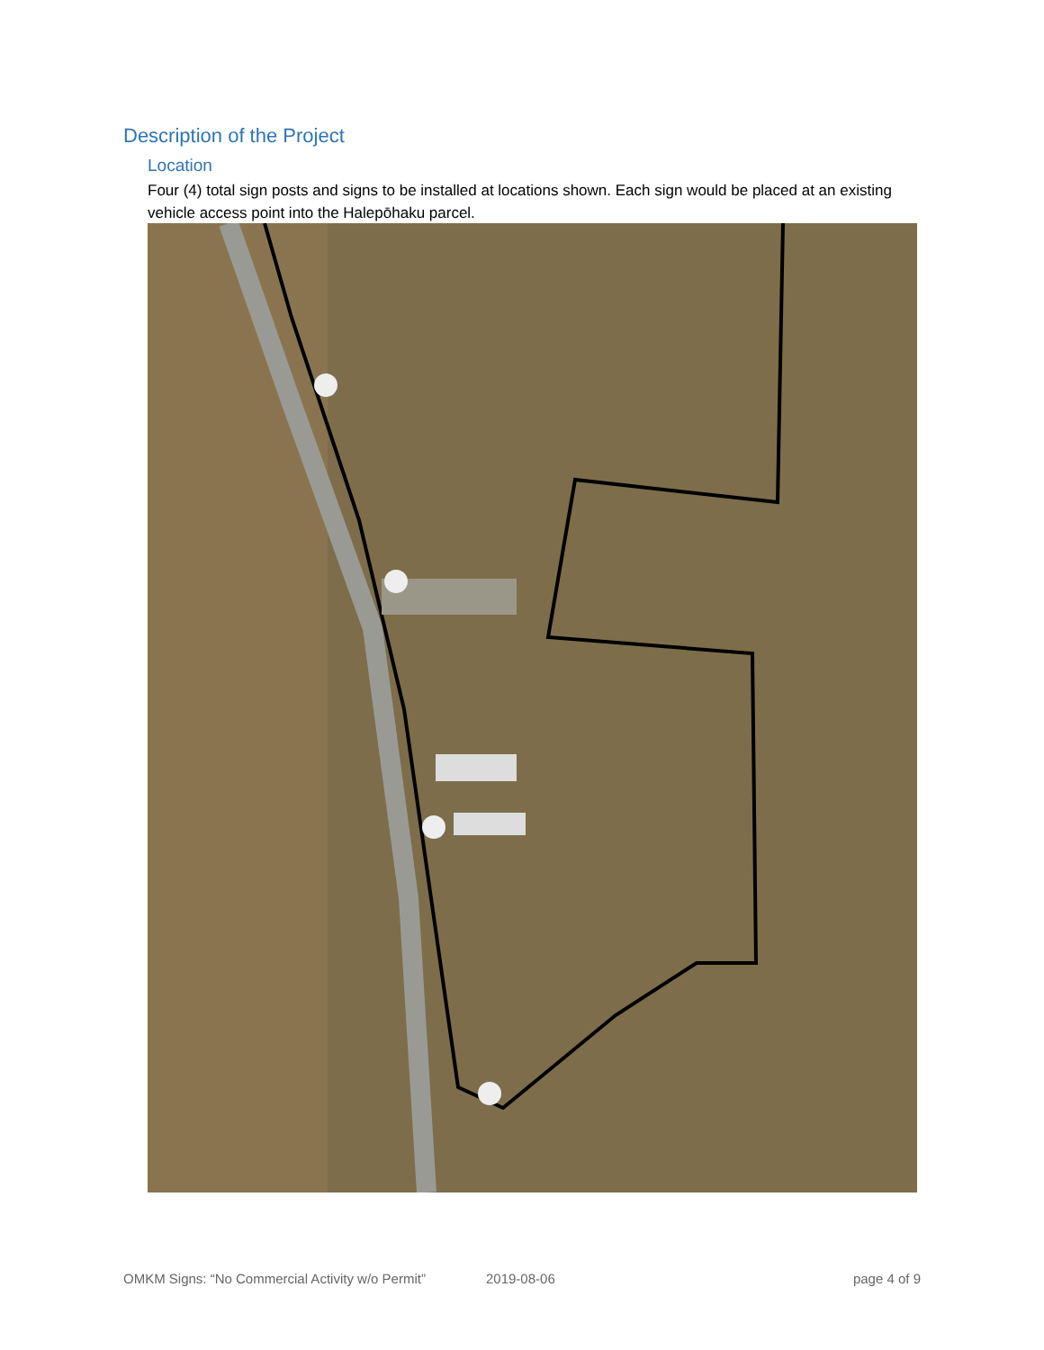Description of the Project
Location
Four (4) total sign posts and signs to be installed at locations shown. Each sign would be placed at an existing vehicle access point into the Halepōhaku parcel.
OMKM Signs: “No Commercial Activity w/o Permit” 2019-08-06 page 4 of 9